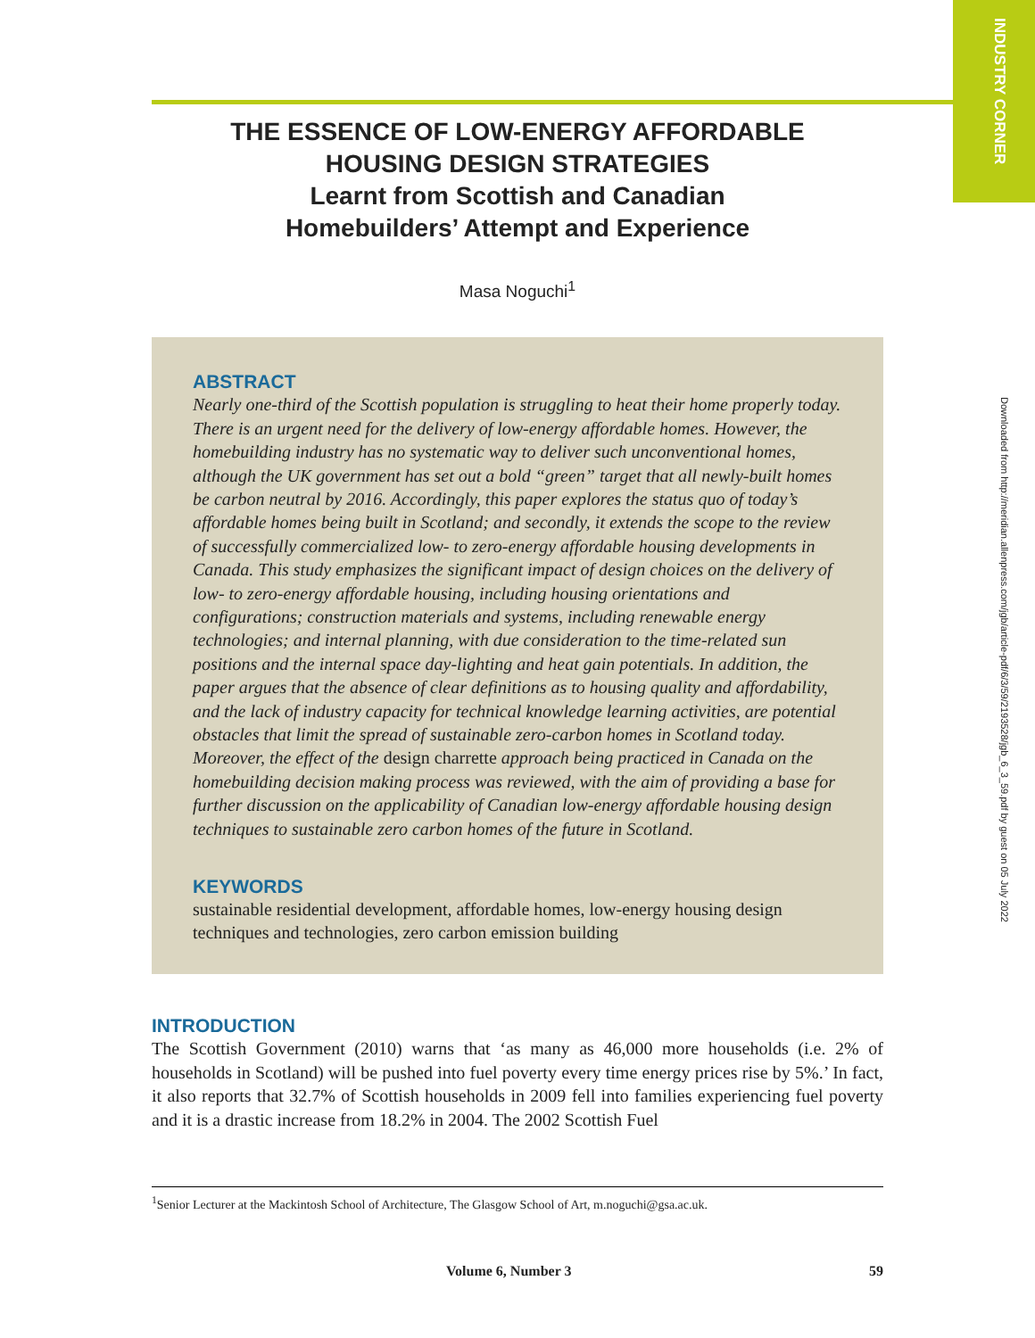INDUSTRY CORNER
Downloaded from http://meridian.allenpress.com/jgb/article-pdf/6/3/59/2193528/jgb_6_3_59.pdf by guest on 05 July 2022
THE ESSENCE OF LOW-ENERGY AFFORDABLE
HOUSING DESIGN STRATEGIES
Learnt from Scottish and Canadian
Homebuilders’ Attempt and Experience
Masa Noguchi<sup>1</sup>
ABSTRACT
Nearly one-third of the Scottish population is struggling to heat their home properly today. There is an urgent need for the delivery of low-energy affordable homes. However, the homebuilding industry has no systematic way to deliver such unconventional homes, although the UK government has set out a bold “green” target that all newly-built homes be carbon neutral by 2016. Accordingly, this paper explores the status quo of today’s affordable homes being built in Scotland; and secondly, it extends the scope to the review of successfully commercialized low- to zero-energy affordable housing developments in Canada. This study emphasizes the significant impact of design choices on the delivery of low- to zero-energy affordable housing, including housing orientations and configurations; construction materials and systems, including renewable energy technologies; and internal planning, with due consideration to the time-related sun positions and the internal space day-lighting and heat gain potentials. In addition, the paper argues that the absence of clear definitions as to housing quality and affordability, and the lack of industry capacity for technical knowledge learning activities, are potential obstacles that limit the spread of sustainable zero-carbon homes in Scotland today. Moreover, the effect of the design charrette approach being practiced in Canada on the homebuilding decision making process was reviewed, with the aim of providing a base for further discussion on the applicability of Canadian low-energy affordable housing design techniques to sustainable zero carbon homes of the future in Scotland.
KEYWORDS
sustainable residential development, affordable homes, low-energy housing design techniques and technologies, zero carbon emission building
INTRODUCTION
The Scottish Government (2010) warns that ‘as many as 46,000 more households (i.e. 2% of households in Scotland) will be pushed into fuel poverty every time energy prices rise by 5%.’ In fact, it also reports that 32.7% of Scottish households in 2009 fell into families experiencing fuel poverty and it is a drastic increase from 18.2% in 2004. The 2002 Scottish Fuel
<sup>1</sup> Senior Lecturer at the Mackintosh School of Architecture, The Glasgow School of Art, m.noguchi@gsa.ac.uk.
Volume 6, Number 3 59